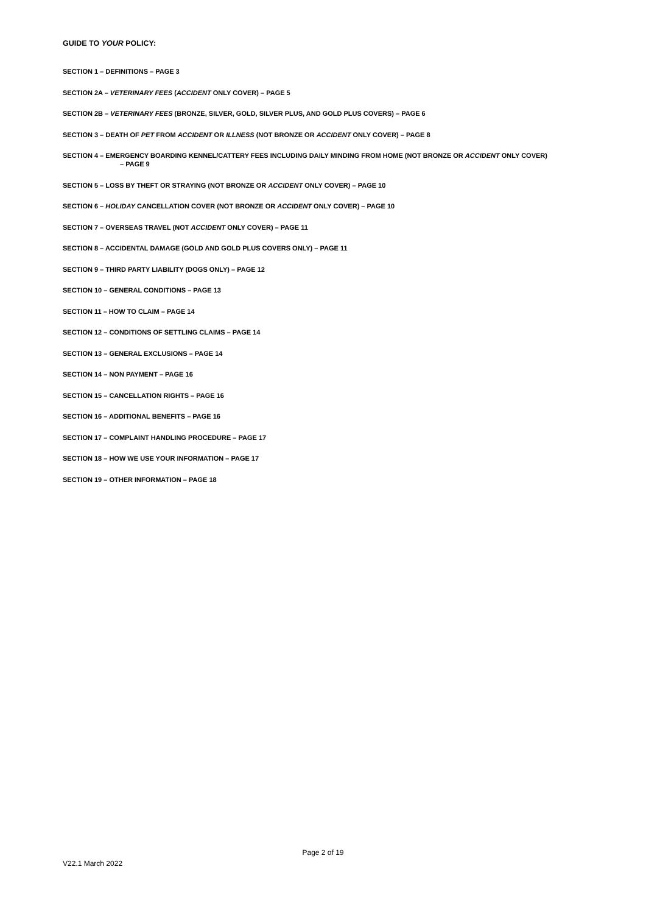GUIDE TO YOUR POLICY:
SECTION 1 – DEFINITIONS – PAGE 3
SECTION 2A – VETERINARY FEES (ACCIDENT ONLY COVER) – PAGE 5
SECTION 2B – VETERINARY FEES (BRONZE, SILVER, GOLD, SILVER PLUS, AND GOLD PLUS COVERS) – PAGE 6
SECTION 3 – DEATH OF PET FROM ACCIDENT OR ILLNESS (NOT BRONZE OR ACCIDENT ONLY COVER) – PAGE 8
SECTION 4 – EMERGENCY BOARDING KENNEL/CATTERY FEES INCLUDING DAILY MINDING FROM HOME (NOT BRONZE OR ACCIDENT ONLY COVER)
– PAGE 9
SECTION 5 – LOSS BY THEFT OR STRAYING (NOT BRONZE OR ACCIDENT ONLY COVER) – PAGE 10
SECTION 6 – HOLIDAY CANCELLATION COVER (NOT BRONZE OR ACCIDENT ONLY COVER) – PAGE 10
SECTION 7 – OVERSEAS TRAVEL (NOT ACCIDENT ONLY COVER) – PAGE 11
SECTION 8 – ACCIDENTAL DAMAGE (GOLD AND GOLD PLUS COVERS ONLY) – PAGE 11
SECTION 9 – THIRD PARTY LIABILITY (DOGS ONLY) – PAGE 12
SECTION 10 – GENERAL CONDITIONS – PAGE 13
SECTION 11 – HOW TO CLAIM – PAGE 14
SECTION 12 – CONDITIONS OF SETTLING CLAIMS – PAGE 14
SECTION 13 – GENERAL EXCLUSIONS – PAGE 14
SECTION 14 – NON PAYMENT – PAGE 16
SECTION 15 – CANCELLATION RIGHTS – PAGE 16
SECTION 16 – ADDITIONAL BENEFITS – PAGE 16
SECTION 17 – COMPLAINT HANDLING PROCEDURE – PAGE 17
SECTION 18 – HOW WE USE YOUR INFORMATION – PAGE 17
SECTION 19 – OTHER INFORMATION – PAGE 18
Page 2 of 19
V22.1 March 2022